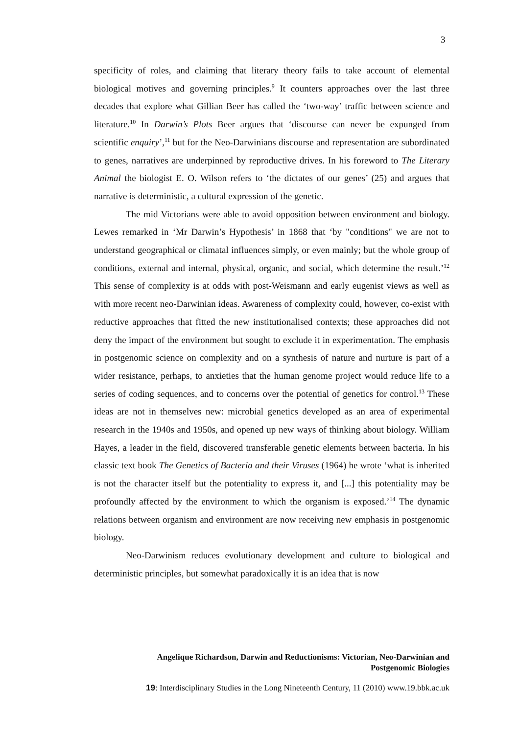3
specificity of roles, and claiming that literary theory fails to take account of elemental biological motives and governing principles.<sup>9</sup> It counters approaches over the last three decades that explore what Gillian Beer has called the ‘two-way’ traffic between science and literature.<sup>10</sup> In Darwin’s Plots Beer argues that ‘discourse can never be expunged from scientific enquiry’,<sup>11</sup> but for the Neo-Darwinians discourse and representation are subordinated to genes, narratives are underpinned by reproductive drives. In his foreword to The Literary Animal the biologist E. O. Wilson refers to ‘the dictates of our genes’ (25) and argues that narrative is deterministic, a cultural expression of the genetic.
The mid Victorians were able to avoid opposition between environment and biology. Lewes remarked in ‘Mr Darwin’s Hypothesis’ in 1868 that ‘by "conditions" we are not to understand geographical or climatal influences simply, or even mainly; but the whole group of conditions, external and internal, physical, organic, and social, which determine the result.’<sup>12</sup> This sense of complexity is at odds with post-Weismann and early eugenist views as well as with more recent neo-Darwinian ideas. Awareness of complexity could, however, co-exist with reductive approaches that fitted the new institutionalised contexts; these approaches did not deny the impact of the environment but sought to exclude it in experimentation. The emphasis in postgenomic science on complexity and on a synthesis of nature and nurture is part of a wider resistance, perhaps, to anxieties that the human genome project would reduce life to a series of coding sequences, and to concerns over the potential of genetics for control.<sup>13</sup> These ideas are not in themselves new: microbial genetics developed as an area of experimental research in the 1940s and 1950s, and opened up new ways of thinking about biology. William Hayes, a leader in the field, discovered transferable genetic elements between bacteria. In his classic text book The Genetics of Bacteria and their Viruses (1964) he wrote ‘what is inherited is not the character itself but the potentiality to express it, and [...] this potentiality may be profoundly affected by the environment to which the organism is exposed.’<sup>14</sup> The dynamic relations between organism and environment are now receiving new emphasis in postgenomic biology.
Neo-Darwinism reduces evolutionary development and culture to biological and deterministic principles, but somewhat paradoxically it is an idea that is now
Angelique Richardson, Darwin and Reductionisms: Victorian, Neo-Darwinian and
Postgenomic Biologies
19: Interdisciplinary Studies in the Long Nineteenth Century, 11 (2010) www.19.bbk.ac.uk